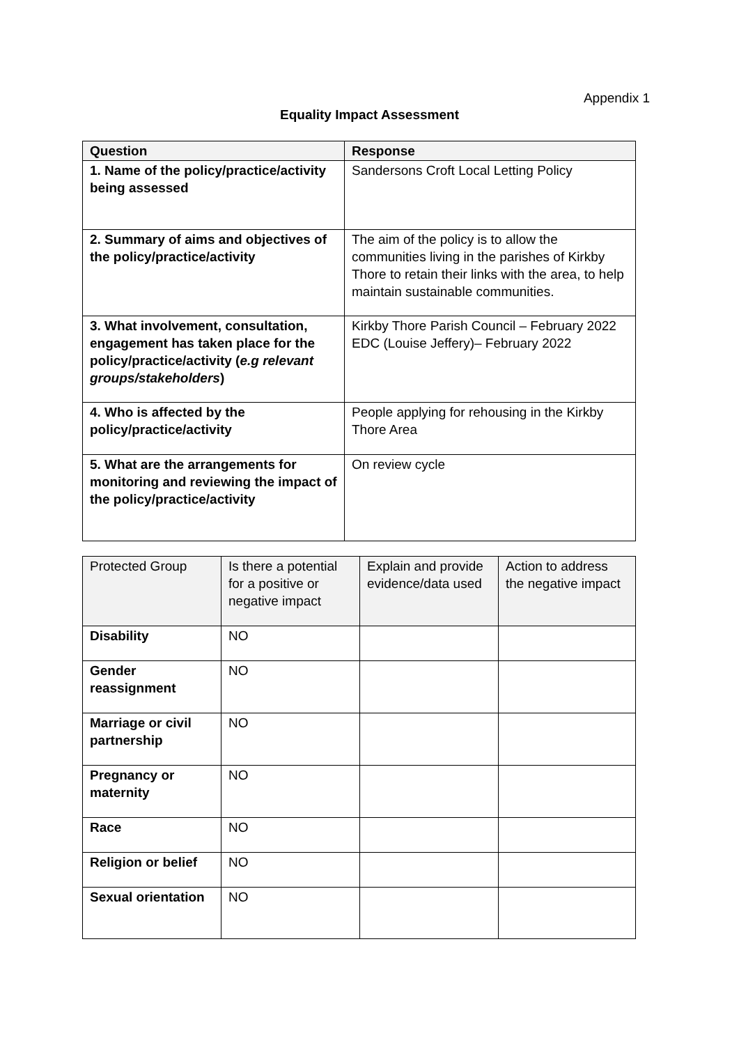Appendix 1
Equality Impact Assessment
| Question | Response |
| --- | --- |
| 1. Name of the policy/practice/activity being assessed | Sandersons Croft Local Letting Policy |
| 2. Summary of aims and objectives of the policy/practice/activity | The aim of the policy is to allow the communities living in the parishes of Kirkby Thore to retain their links with the area, to help maintain sustainable communities. |
| 3. What involvement, consultation, engagement has taken place for the policy/practice/activity ( e.g relevant groups/stakeholders ) | Kirkby Thore Parish Council – February 2022 EDC (Louise Jeffery)– February 2022 |
| 4. Who is affected by the policy/practice/activity | People applying for rehousing in the Kirkby Thore Area |
| 5. What are the arrangements for monitoring and reviewing the impact of the policy/practice/activity | On review cycle |
| Protected Group | Is there a potential for a positive or negative impact | Explain and provide evidence/data used | Action to address the negative impact |
| --- | --- | --- | --- |
| Disability | NO | | |
| Gender reassignment | NO | | |
| Marriage or civil partnership | NO | | |
| Pregnancy or maternity | NO | | |
| Race | NO | | |
| Religion or belief | NO | | |
| Sexual orientation | NO | | |